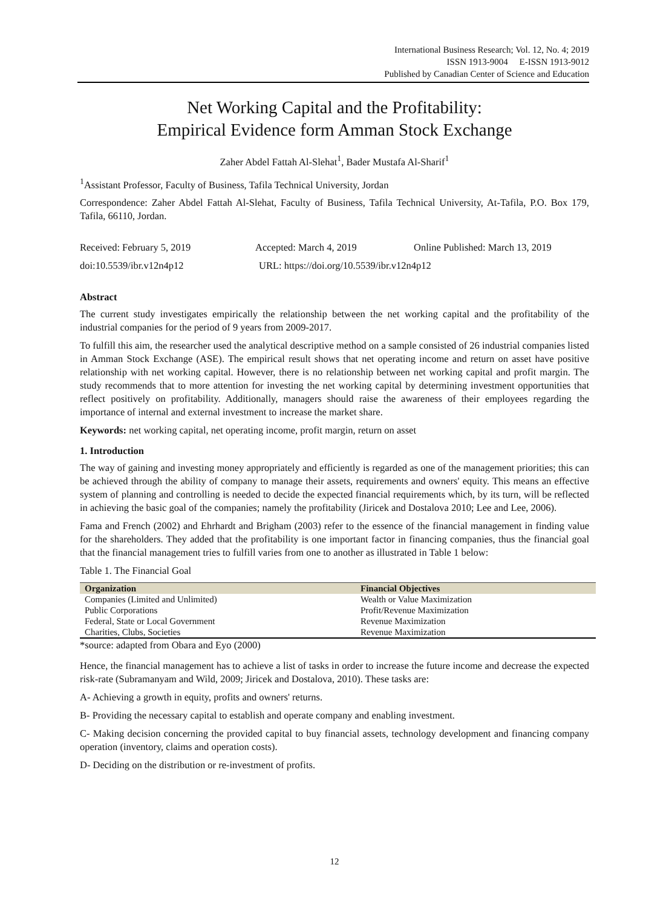International Business Research; Vol. 12, No. 4; 2019
ISSN 1913-9004 E-ISSN 1913-9012
Published by Canadian Center of Science and Education
Net Working Capital and the Profitability:
Empirical Evidence form Amman Stock Exchange
Zaher Abdel Fattah Al-Slehat<sup>1</sup>, Bader Mustafa Al-Sharif<sup>1</sup>
<sup>1</sup> Assistant Professor, Faculty of Business, Tafila Technical University, Jordan
Correspondence: Zaher Abdel Fattah Al-Slehat, Faculty of Business, Tafila Technical University, At-Tafila, P.O. Box 179, Tafila, 66110, Jordan.
Received: February 5, 2019 Accepted: March 4, 2019 Online Published: March 13, 2019
doi:10.5539/ibr.v12n4p12 URL: https://doi.org/10.5539/ibr.v12n4p12
Abstract
The current study investigates empirically the relationship between the net working capital and the profitability of the industrial companies for the period of 9 years from 2009-2017.
To fulfill this aim, the researcher used the analytical descriptive method on a sample consisted of 26 industrial companies listed in Amman Stock Exchange (ASE). The empirical result shows that net operating income and return on asset have positive relationship with net working capital. However, there is no relationship between net working capital and profit margin. The study recommends that to more attention for investing the net working capital by determining investment opportunities that reflect positively on profitability. Additionally, managers should raise the awareness of their employees regarding the importance of internal and external investment to increase the market share.
Keywords: net working capital, net operating income, profit margin, return on asset
1. Introduction
The way of gaining and investing money appropriately and efficiently is regarded as one of the management priorities; this can be achieved through the ability of company to manage their assets, requirements and owners' equity. This means an effective system of planning and controlling is needed to decide the expected financial requirements which, by its turn, will be reflected in achieving the basic goal of the companies; namely the profitability (Jiricek and Dostalova 2010; Lee and Lee, 2006).
Fama and French (2002) and Ehrhardt and Brigham (2003) refer to the essence of the financial management in finding value for the shareholders. They added that the profitability is one important factor in financing companies, thus the financial goal that the financial management tries to fulfill varies from one to another as illustrated in Table 1 below:
Table 1. The Financial Goal
| Organization | Financial Objectives |
| --- | --- |
| Companies (Limited and Unlimited) | Wealth or Value Maximization |
| Public Corporations | Profit/Revenue Maximization |
| Federal, State or Local Government | Revenue Maximization |
| Charities, Clubs, Societies | Revenue Maximization |
*source: adapted from Obara and Eyo (2000)
Hence, the financial management has to achieve a list of tasks in order to increase the future income and decrease the expected risk-rate (Subramanyam and Wild, 2009; Jiricek and Dostalova, 2010). These tasks are:
A- Achieving a growth in equity, profits and owners' returns.
B- Providing the necessary capital to establish and operate company and enabling investment.
C- Making decision concerning the provided capital to buy financial assets, technology development and financing company operation (inventory, claims and operation costs).
D- Deciding on the distribution or re-investment of profits.
12